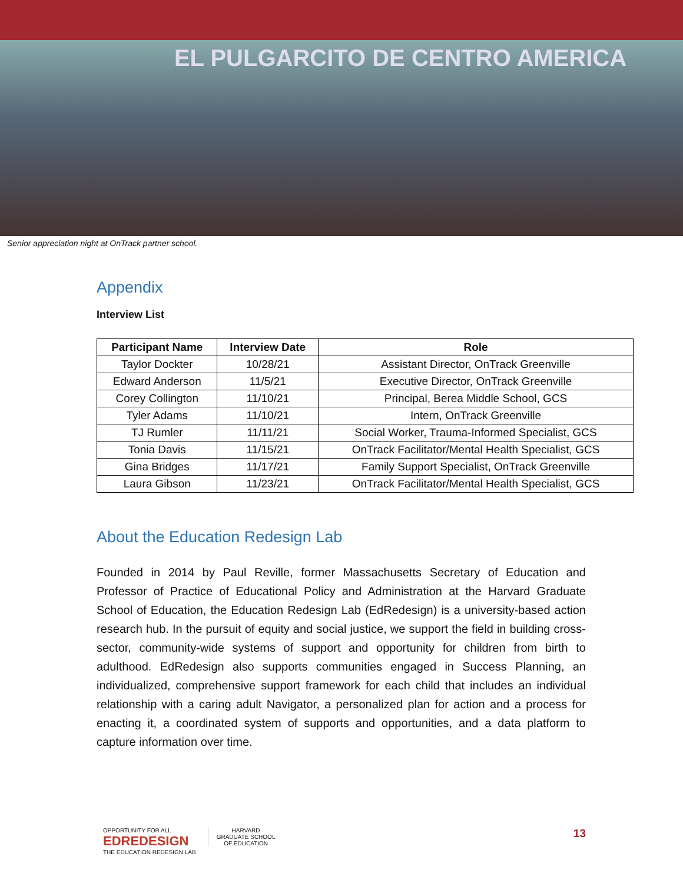EL PULGARCITO DE CENTRO AMERICA
Senior appreciation night at OnTrack partner school.
Appendix
Interview List
| Participant Name | Interview Date | Role |
| --- | --- | --- |
| Taylor Dockter | 10/28/21 | Assistant Director, OnTrack Greenville |
| Edward Anderson | 11/5/21 | Executive Director, OnTrack Greenville |
| Corey Collington | 11/10/21 | Principal, Berea Middle School, GCS |
| Tyler Adams | 11/10/21 | Intern, OnTrack Greenville |
| TJ Rumler | 11/11/21 | Social Worker, Trauma-Informed Specialist, GCS |
| Tonia Davis | 11/15/21 | OnTrack Facilitator/Mental Health Specialist, GCS |
| Gina Bridges | 11/17/21 | Family Support Specialist, OnTrack Greenville |
| Laura Gibson | 11/23/21 | OnTrack Facilitator/Mental Health Specialist, GCS |
About the Education Redesign Lab
Founded in 2014 by Paul Reville, former Massachusetts Secretary of Education and Professor of Practice of Educational Policy and Administration at the Harvard Graduate School of Education, the Education Redesign Lab (EdRedesign) is a university-based action research hub. In the pursuit of equity and social justice, we support the field in building cross-sector, community-wide systems of support and opportunity for children from birth to adulthood. EdRedesign also supports communities engaged in Success Planning, an individualized, comprehensive support framework for each child that includes an individual relationship with a caring adult Navigator, a personalized plan for action and a process for enacting it, a coordinated system of supports and opportunities, and a data platform to capture information over time.
OPPORTUNITY FOR ALL
EDREDESIGN
THE EDUCATION REDESIGN LAB
HARVARD
GRADUATE SCHOOL
OF EDUCATION
13